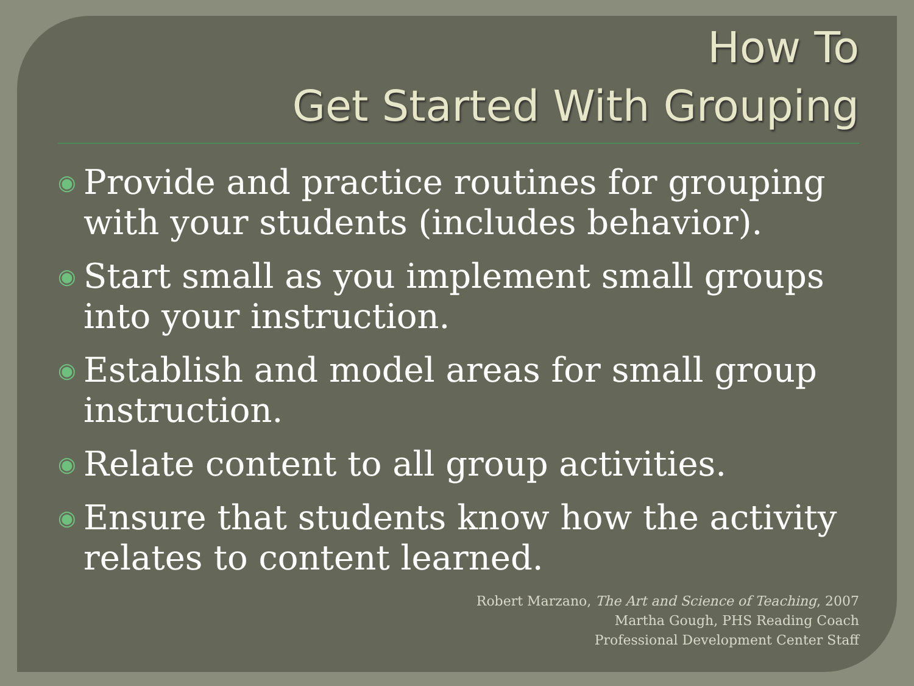How To
Get Started With Grouping
◉ Provide and practice routines for grouping with your students (includes behavior).
◉ Start small as you implement small groups into your instruction.
◉ Establish and model areas for small group instruction.
◉ Relate content to all group activities.
◉ Ensure that students know how the activity relates to content learned.
Robert Marzano, The Art and Science of Teaching, 2007
Martha Gough, PHS Reading Coach
Professional Development Center Staff